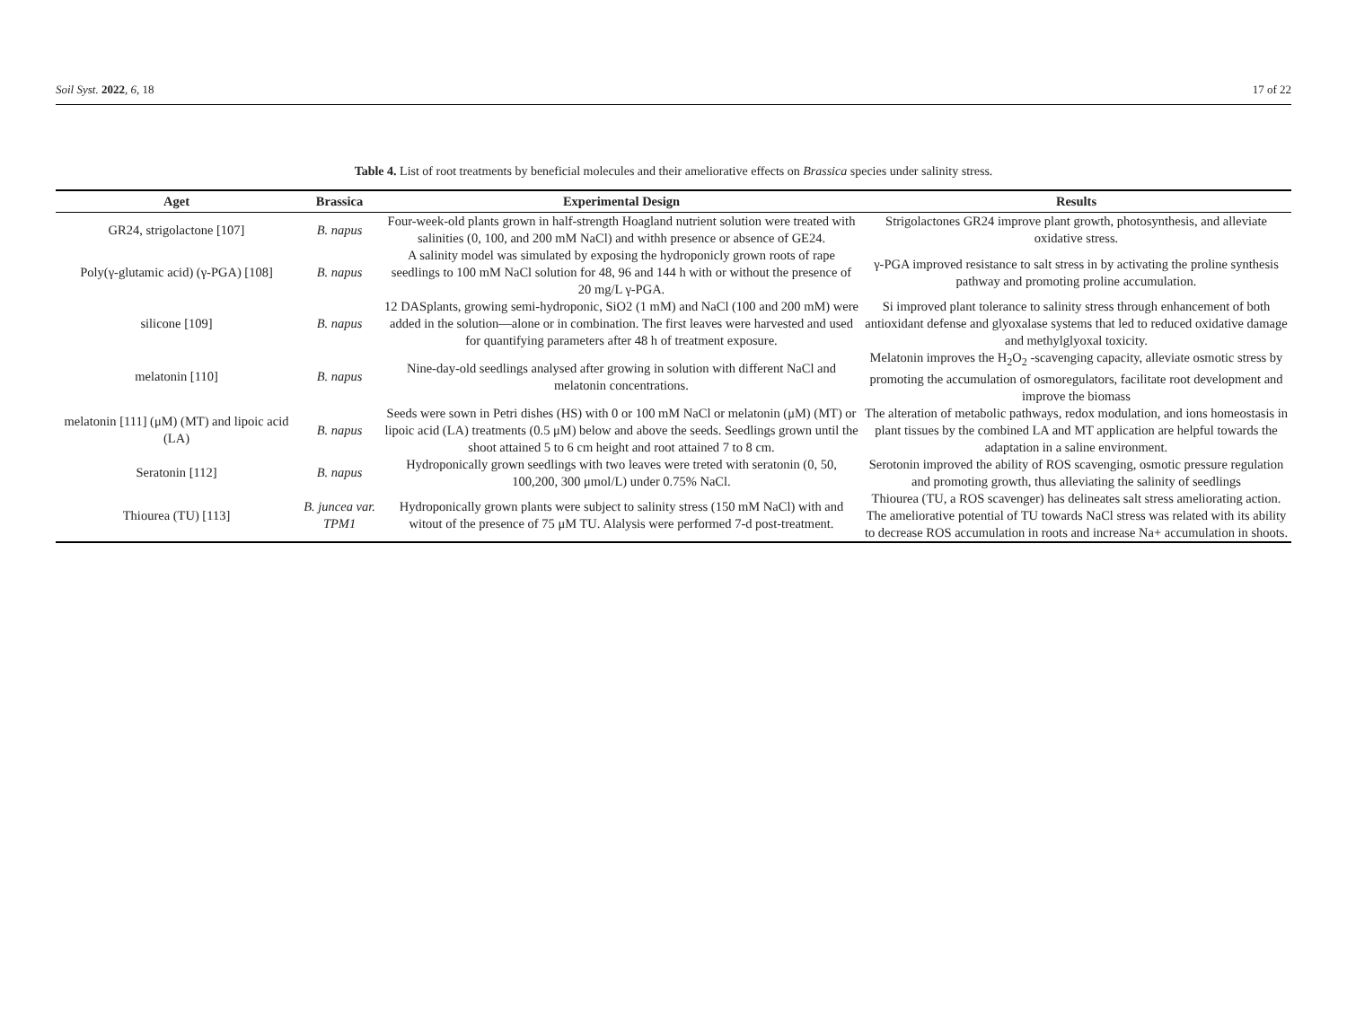Soil Syst. 2022, 6, 18 17 of 22
Table 4. List of root treatments by beneficial molecules and their ameliorative effects on Brassica species under salinity stress.
| Aget | Brassica | Experimental Design | Results |
| --- | --- | --- | --- |
| GR24, strigolactone [107] | B. napus | Four-week-old plants grown in half-strength Hoagland nutrient solution were treated with salinities (0, 100, and 200 mM NaCl) and withh presence or absence of GE24. | Strigolactones GR24 improve plant growth, photosynthesis, and alleviate oxidative stress. |
| Poly(γ-glutamic acid) (γ-PGA) [108] | B. napus | A salinity model was simulated by exposing the hydroponicly grown roots of rape seedlings to 100 mM NaCl solution for 48, 96 and 144 h with or without the presence of 20 mg/L γ-PGA. | γ-PGA improved resistance to salt stress in by activating the proline synthesis pathway and promoting proline accumulation. |
| silicone [109] | B. napus | 12 DASplants, growing semi-hydroponic, SiO2 (1 mM) and NaCl (100 and 200 mM) were added in the solution—alone or in combination. The first leaves were harvested and used for quantifying parameters after 48 h of treatment exposure. | Si improved plant tolerance to salinity stress through enhancement of both antioxidant defense and glyoxalase systems that led to reduced oxidative damage and methylglyoxal toxicity. |
| melatonin [110] | B. napus | Nine-day-old seedlings analysed after growing in solution with different NaCl and melatonin concentrations. | Melatonin improves the H<sub>2</sub>O<sub>2</sub> -scavenging capacity, alleviate osmotic stress by promoting the accumulation of osmoregulators, facilitate root development and improve the biomass |
| melatonin [111] (μM) (MT) and lipoic acid (LA) | B. napus | Seeds were sown in Petri dishes (HS) with 0 or 100 mM NaCl or melatonin (μM) (MT) or lipoic acid (LA) treatments (0.5 μM) below and above the seeds. Seedlings grown until the shoot attained 5 to 6 cm height and root attained 7 to 8 cm. | The alteration of metabolic pathways, redox modulation, and ions homeostasis in plant tissues by the combined LA and MT application are helpful towards the adaptation in a saline environment. |
| Seratonin [112] | B. napus | Hydroponically grown seedlings with two leaves were treted with seratonin (0, 50, 100,200, 300 μmol/L) under 0.75% NaCl. | Serotonin improved the ability of ROS scavenging, osmotic pressure regulation and promoting growth, thus alleviating the salinity of seedlings |
| Thiourea (TU) [113] | B. juncea var. TPM1 | Hydroponically grown plants were subject to salinity stress (150 mM NaCl) with and witout of the presence of 75 μM TU. Alalysis were performed 7-d post-treatment. | Thiourea (TU, a ROS scavenger) has delineates salt stress ameliorating action. The ameliorative potential of TU towards NaCl stress was related with its ability to decrease ROS accumulation in roots and increase Na+ accumulation in shoots. |